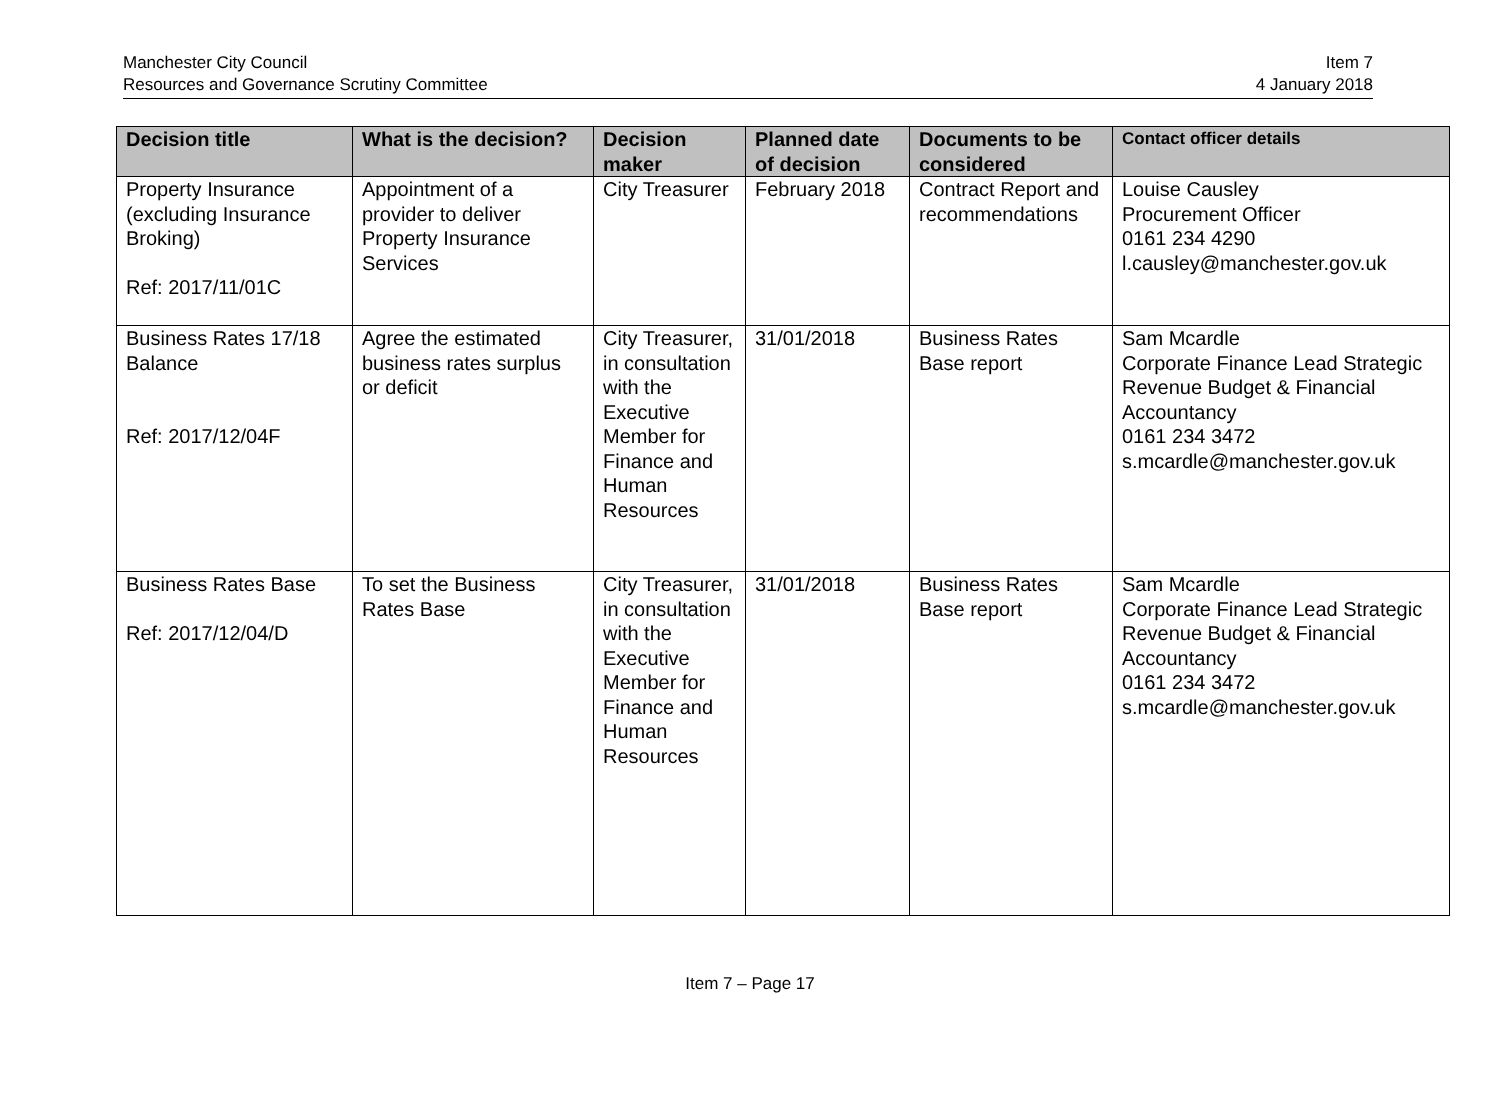Manchester City Council
Resources and Governance Scrutiny Committee
Item 7
4 January 2018
| Decision title | What is the decision? | Decision maker | Planned date of decision | Documents to be considered | Contact officer details |
| --- | --- | --- | --- | --- | --- |
| Property Insurance (excluding Insurance Broking) Ref: 2017/11/01C | Appointment of a provider to deliver Property Insurance Services | City Treasurer | February 2018 | Contract Report and recommendations | Louise Causley Procurement Officer 0161 234 4290 l.causley@manchester.gov.uk |
| Business Rates 17/18 Balance Ref: 2017/12/04F | Agree the estimated business rates surplus or deficit | City Treasurer, in consultation with the Executive Member for Finance and Human Resources | 31/01/2018 | Business Rates Base report | Sam Mcardle Corporate Finance Lead Strategic Revenue Budget & Financial Accountancy 0161 234 3472 s.mcardle@manchester.gov.uk |
| Business Rates Base Ref: 2017/12/04/D | To set the Business Rates Base | City Treasurer, in consultation with the Executive Member for Finance and Human Resources | 31/01/2018 | Business Rates Base report | Sam Mcardle Corporate Finance Lead Strategic Revenue Budget & Financial Accountancy 0161 234 3472 s.mcardle@manchester.gov.uk |
Item 7 – Page 17